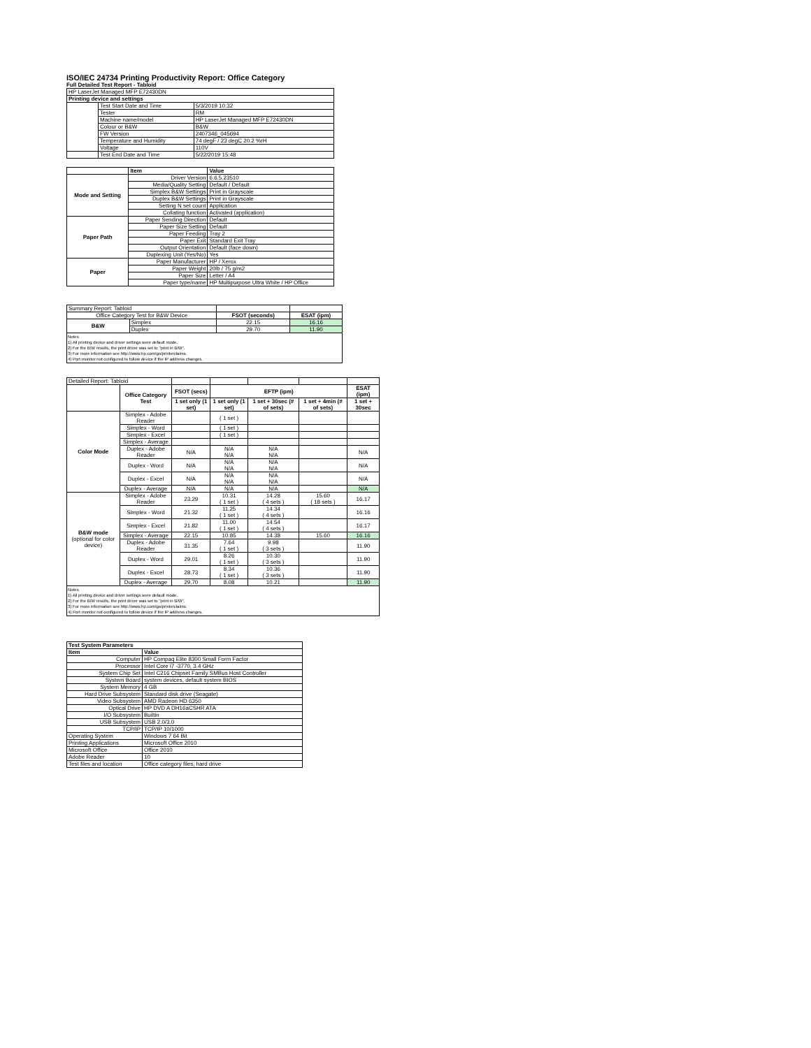ISO/IEC 24734 Printing Productivity Report: Office Category
Full Detailed Test Report - Tabloid
| HP LaserJet Managed MFP E72430DN | | |
| Printing device and settings | | |
| | Test Start Date and Time | 5/3/2019 10:32 |
| | Tester | RM |
| | Machine name/model | HP LaserJet Managed MFP E72430DN |
| | Colour or B&W | B&W |
| | FW Version | 2407346_045694 |
| | Temperature and Humidity | 74 degF / 23 degC 20.2 %rH |
| | Voltage | 110V |
| | Test End Date and Time | 5/22/2019 15:48 |
| | Item | Value |
| --- | --- | --- |
| Mode and Setting | Driver Version | 6.6.5.23510 |
| | Media/Quality Setting | Default / Default |
| | Simplex B&W Settings | Print in Grayscale |
| | Duplex B&W Settings | Print in Grayscale |
| | Setting N set count | Application |
| | Collating function | Activated (application) |
| Paper Path | Paper Sending Direction | Default |
| | Paper Size Setting | Default |
| | Paper Feeding | Tray 2 |
| | Paper Exit | Standard Exit Tray |
| | Output Orientation | Default (face down) |
| | Duplexing Unit (Yes/No) | Yes |
| Paper | Paper Manufacturer | HP / Xerox |
| | Paper Weight | 20lb / 75 g/m2 |
| | Paper Size | Letter / A4 |
| | Paper type/name | HP Multipurpose Ultra White / HP Office |
| Summary Report: Tabloid | | | |
| Office Category Test for B&W Device | | FSOT (seconds) | ESAT (ipm) |
| B&W | Simplex | 22.15 | 16.16 |
| | Duplex | 29.70 | 11.90 |
Notes
1) All printing device and driver settings were default mode.
2) For the B/W results, the print driver was set to "print in B/W".
3) For more information see http://www.hp.com/go/printerclaims.
4) Port monitor not configured to follow device if the IP address changes.
| Detailed Report: Tabloid | | | | | | |
| | Office Category Test | FSOT (secs) | EFTP (ipm) | | | ESAT (ipm) |
| | | 1 set only (1 set) | 1 set only (1 set) | 1 set + 30sec (# of sets) | 1 set + 4min (# of sets) | 1 set + 30sec |
| Color Mode | Simplex - Adobe Reader | | ( 1 set ) | | | |
| | Simplex - Word | | ( 1 set ) | | | |
| | Simplex - Excel | | ( 1 set ) | | | |
| | Simplex - Average | | | | | |
| | Duplex - Adobe Reader | N/A | N/A N/A | N/A N/A | | N/A |
| | Duplex - Word | N/A | N/A N/A | N/A N/A | | N/A |
| | Duplex - Excel | N/A | N/A N/A | N/A N/A | | N/A |
| | Duplex - Average | N/A | N/A | N/A | | N/A |
| B&W mode (optional for color device) | Simplex - Adobe Reader | 23.29 | 10.31 ( 1 set ) | 14.28 ( 4 sets ) | 15.60 ( 18 sets ) | 16.17 |
| | Simplex - Word | 21.32 | 11.25 ( 1 set ) | 14.34 ( 4 sets ) | | 16.16 |
| | Simplex - Excel | 21.82 | 11.00 ( 1 set ) | 14.54 ( 4 sets ) | | 16.17 |
| | Simplex - Average | 22.15 | 10.85 | 14.38 | 15.60 | 16.16 |
| | Duplex - Adobe Reader | 31.35 | 7.64 ( 1 set ) | 9.98 ( 3 sets ) | | 11.90 |
| | Duplex - Word | 29.01 | 8.26 ( 1 set ) | 10.30 ( 3 sets ) | | 11.90 |
| | Duplex - Excel | 28.73 | 8.34 ( 1 set ) | 10.36 ( 3 sets ) | | 11.90 |
| | Duplex - Average | 29.70 | 8.08 | 10.21 | | 11.90 |
Notes
1) All printing device and driver settings were default mode.
2) For the B/W results, the print driver was set to "print in B/W".
3) For more information see http://www.hp.com/go/printerclaims.
4) Port monitor not configured to follow device if the IP address changes.
| Test System Parameters | |
| --- | --- |
| Item | Value |
| Computer | HP Compaq Elite 8300 Small Form Factor |
| Processor | Intel Core i7 -3770, 3.4 GHz |
| System Chip Set | Intel C216 Chipset Family SMBus Host Controller |
| System Board | system devices, default system BIOS |
| System Memory | 4 GB |
| Hard Drive Subsystem | Standard disk drive (Seagate) |
| Video Subsystem | AMD Radeon HD 6350 |
| Optical Drive | HP DVD A DH16aCSHR ATA |
| I/O Subsystem | Builtin |
| USB Subsystem | USB 2.0/3.0 |
| TCP/IP | TCP/IP 10/1000 |
| Operating System | Windows 7 64 Bit |
| Printing Applications | Microsoft Office 2010 |
| Microsoft Office | Office 2010 |
| Adobe Reader | 10 |
| Test files and location | Office category files, hard drive |